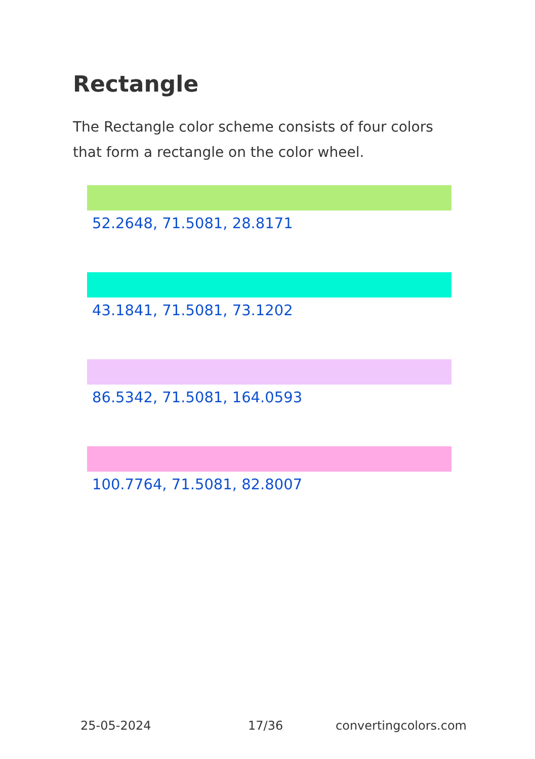Rectangle
The Rectangle color scheme consists of four colors that form a rectangle on the color wheel.
52.2648, 71.5081, 28.8171
43.1841, 71.5081, 73.1202
86.5342, 71.5081, 164.0593
100.7764, 71.5081, 82.8007
25-05-2024 17/36 convertingcolors.com